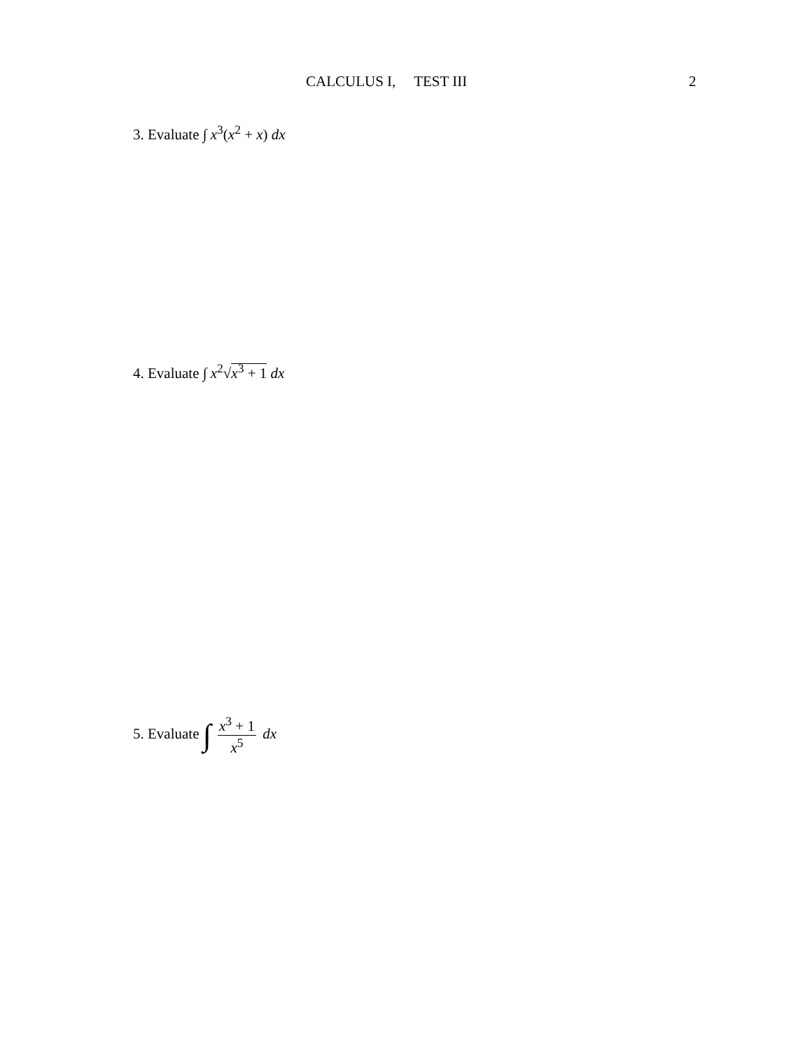CALCULUS I, TEST III 2
3. Evaluate ∫ x<sup>3</sup>(x<sup>2</sup> + x) dx
4. Evaluate ∫ x<sup>2</sup>√x<sup>3</sup> + 1 dx
5. Evaluate ∫ x<sup>3</sup> + 1 x<sup>5</sup> dx